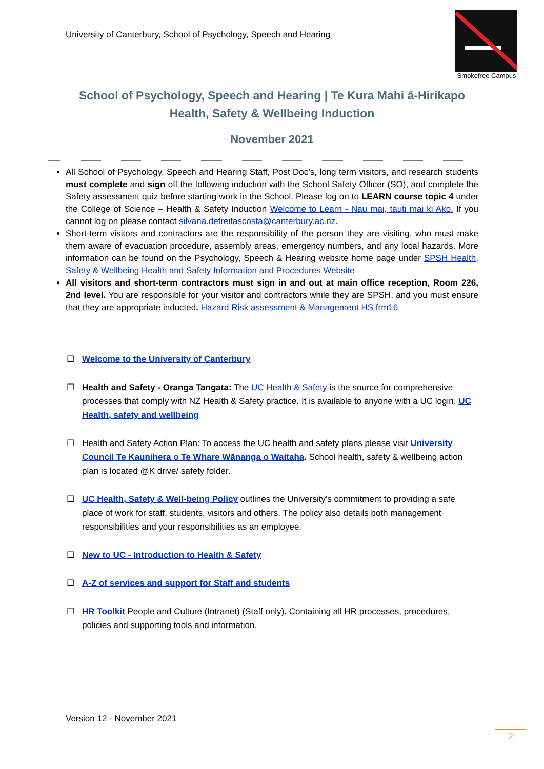University of Canterbury, School of Psychology, Speech and Hearing
Smokefree Campus
School of Psychology, Speech and Hearing | Te Kura Mahi ā-Hirikapo
Health, Safety & Wellbeing Induction
November 2021
All School of Psychology, Speech and Hearing Staff, Post Doc’s, long term visitors, and research students must complete and sign off the following induction with the School Safety Officer (SO), and complete the Safety assessment quiz before starting work in the School. Please log on to LEARN course topic 4 under the College of Science – Health & Safety Induction Welcome to Learn - Nau mai, tauti mai ki Ako. If you cannot log on please contact silvana.defreitascosta@canterbury.ac.nz.
Short-term visitors and contractors are the responsibility of the person they are visiting, who must make them aware of evacuation procedure, assembly areas, emergency numbers, and any local hazards. More information can be found on the Psychology, Speech & Hearing website home page under SPSH Health, Safety & Wellbeing Health and Safety Information and Procedures Website
All visitors and short-term contractors must sign in and out at main office reception, Room 226, 2nd level. You are responsible for your visitor and contractors while they are SPSH, and you must ensure that they are appropriate inducted. Hazard Risk assessment & Management HS frm16
☐ Welcome to the University of Canterbury
☐ Health and Safety - Oranga Tangata: The UC Health & Safety is the source for comprehensive processes that comply with NZ Health & Safety practice. It is available to anyone with a UC login. UC Health, safety and wellbeing
☐ Health and Safety Action Plan: To access the UC health and safety plans please visit University Council Te Kaunihera o Te Whare Wānanga o Waitaha. School health, safety & wellbeing action plan is located @K drive/ safety folder.
☐ UC Health, Safety & Well-being Policy outlines the University’s commitment to providing a safe place of work for staff, students, visitors and others. The policy also details both management responsibilities and your responsibilities as an employee.
☐ New to UC - Introduction to Health & Safety
☐ A-Z of services and support for Staff and students
☐ HR Toolkit People and Culture (Intranet) (Staff only). Containing all HR processes, procedures, policies and supporting tools and information.
Version 12 - November 2021
2